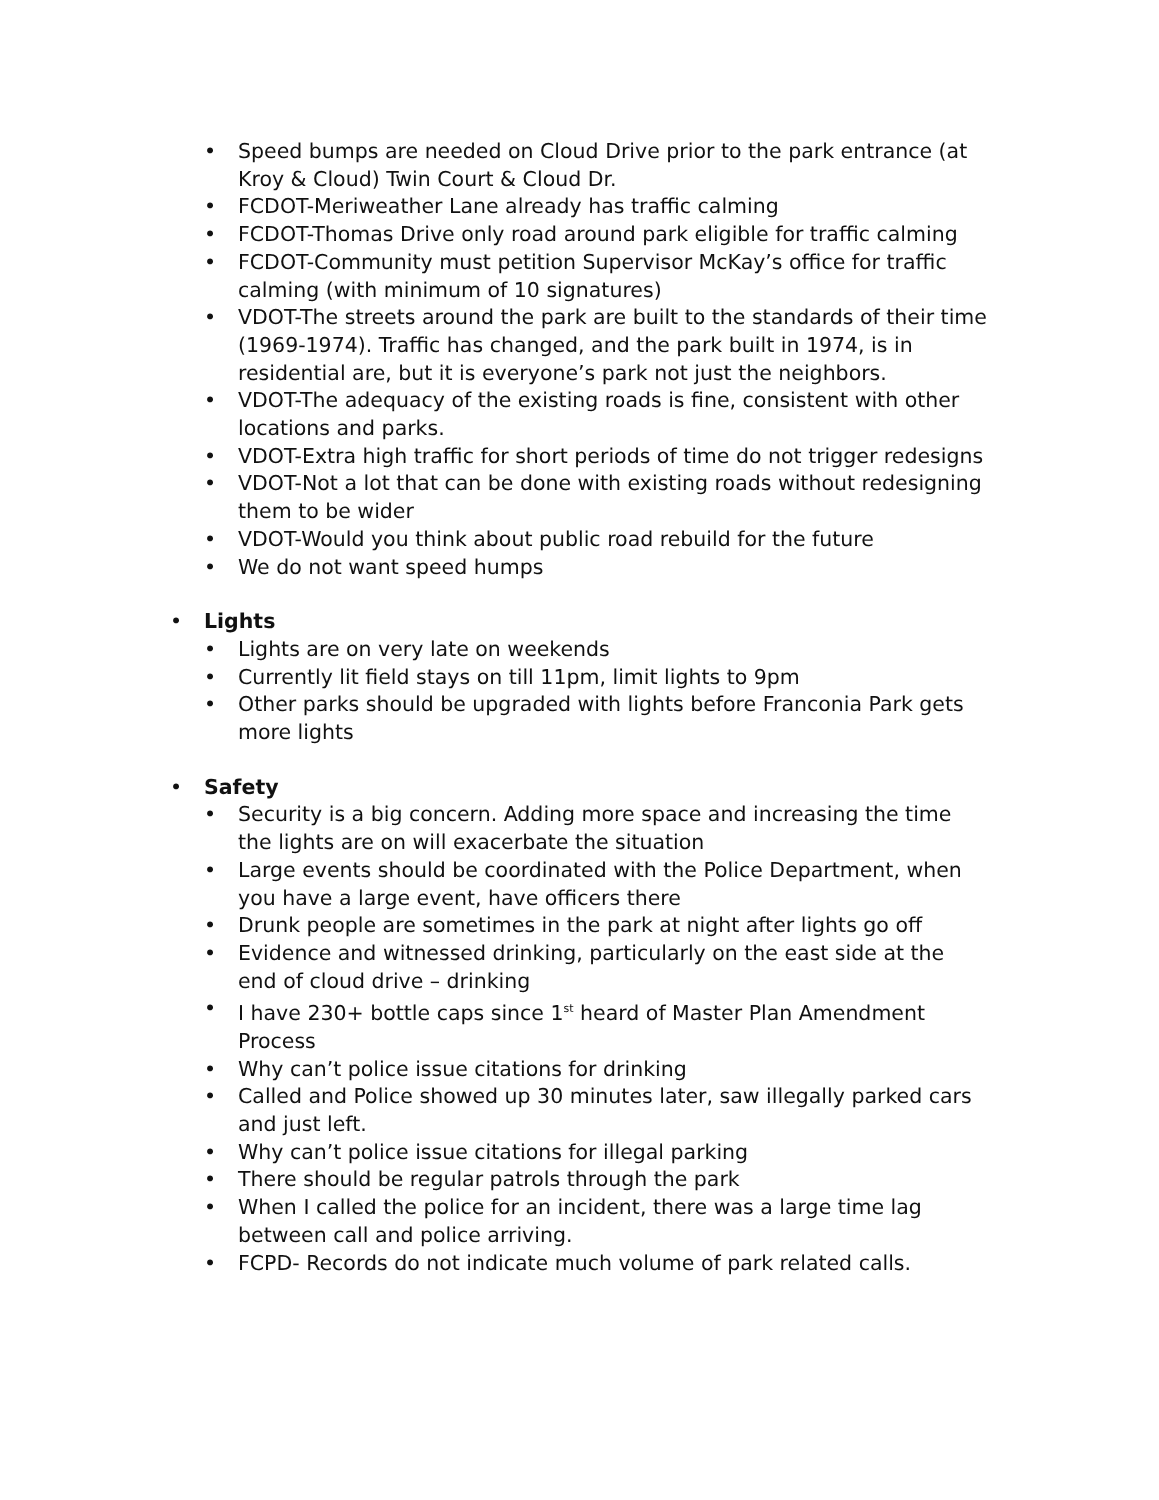• Speed bumps are needed on Cloud Drive prior to the park entrance (at Kroy & Cloud) Twin Court & Cloud Dr.
• FCDOT-Meriweather Lane already has traffic calming
• FCDOT-Thomas Drive only road around park eligible for traffic calming
• FCDOT-Community must petition Supervisor McKay’s office for traffic calming (with minimum of 10 signatures)
• VDOT-The streets around the park are built to the standards of their time (1969-1974). Traffic has changed, and the park built in 1974, is in residential are, but it is everyone’s park not just the neighbors.
• VDOT-The adequacy of the existing roads is fine, consistent with other locations and parks.
• VDOT-Extra high traffic for short periods of time do not trigger redesigns
• VDOT-Not a lot that can be done with existing roads without redesigning them to be wider
• VDOT-Would you think about public road rebuild for the future
• We do not want speed humps
• Lights
• Lights are on very late on weekends
• Currently lit field stays on till 11pm, limit lights to 9pm
• Other parks should be upgraded with lights before Franconia Park gets more lights
• Safety
• Security is a big concern. Adding more space and increasing the time the lights are on will exacerbate the situation
• Large events should be coordinated with the Police Department, when you have a large event, have officers there
• Drunk people are sometimes in the park at night after lights go off
• Evidence and witnessed drinking, particularly on the east side at the end of cloud drive – drinking
• I have 230+ bottle caps since 1<sup>st</sup> heard of Master Plan Amendment Process
• Why can’t police issue citations for drinking
• Called and Police showed up 30 minutes later, saw illegally parked cars and just left.
• Why can’t police issue citations for illegal parking
• There should be regular patrols through the park
• When I called the police for an incident, there was a large time lag between call and police arriving.
• FCPD- Records do not indicate much volume of park related calls.